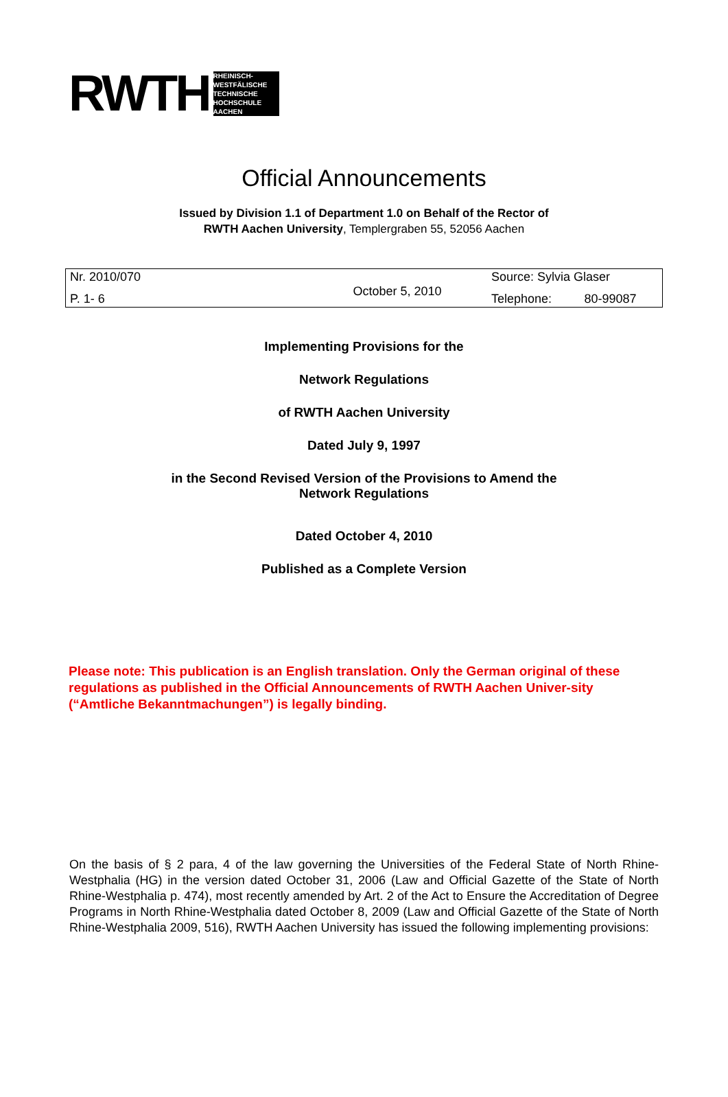RWTH RHEINISCH-WESTFÄLISCHE TECHNISCHE HOCHSCHULE AACHEN
Official Announcements
Issued by Division 1.1 of Department 1.0 on Behalf of the Rector of
RWTH Aachen University, Templergraben 55, 52056 Aachen
| Nr. 2010/070 | October 5, 2010 | Source: Sylvia Glaser | |
| P. 1- 6 | | Telephone: | 80-99087 |
Implementing Provisions for the
Network Regulations
of RWTH Aachen University
Dated July 9, 1997
in the Second Revised Version of the Provisions to Amend the
Network Regulations
Dated October 4, 2010
Published as a Complete Version
Please note: This publication is an English translation. Only the German original of these regulations as published in the Official Announcements of RWTH Aachen Univer-sity (“Amtliche Bekanntmachungen”) is legally binding.
On the basis of § 2 para, 4 of the law governing the Universities of the Federal State of North Rhine-Westphalia (HG) in the version dated October 31, 2006 (Law and Official Gazette of the State of North Rhine-Westphalia p. 474), most recently amended by Art. 2 of the Act to Ensure the Accreditation of Degree Programs in North Rhine-Westphalia dated October 8, 2009 (Law and Official Gazette of the State of North Rhine-Westphalia 2009, 516), RWTH Aachen University has issued the following implementing provisions: